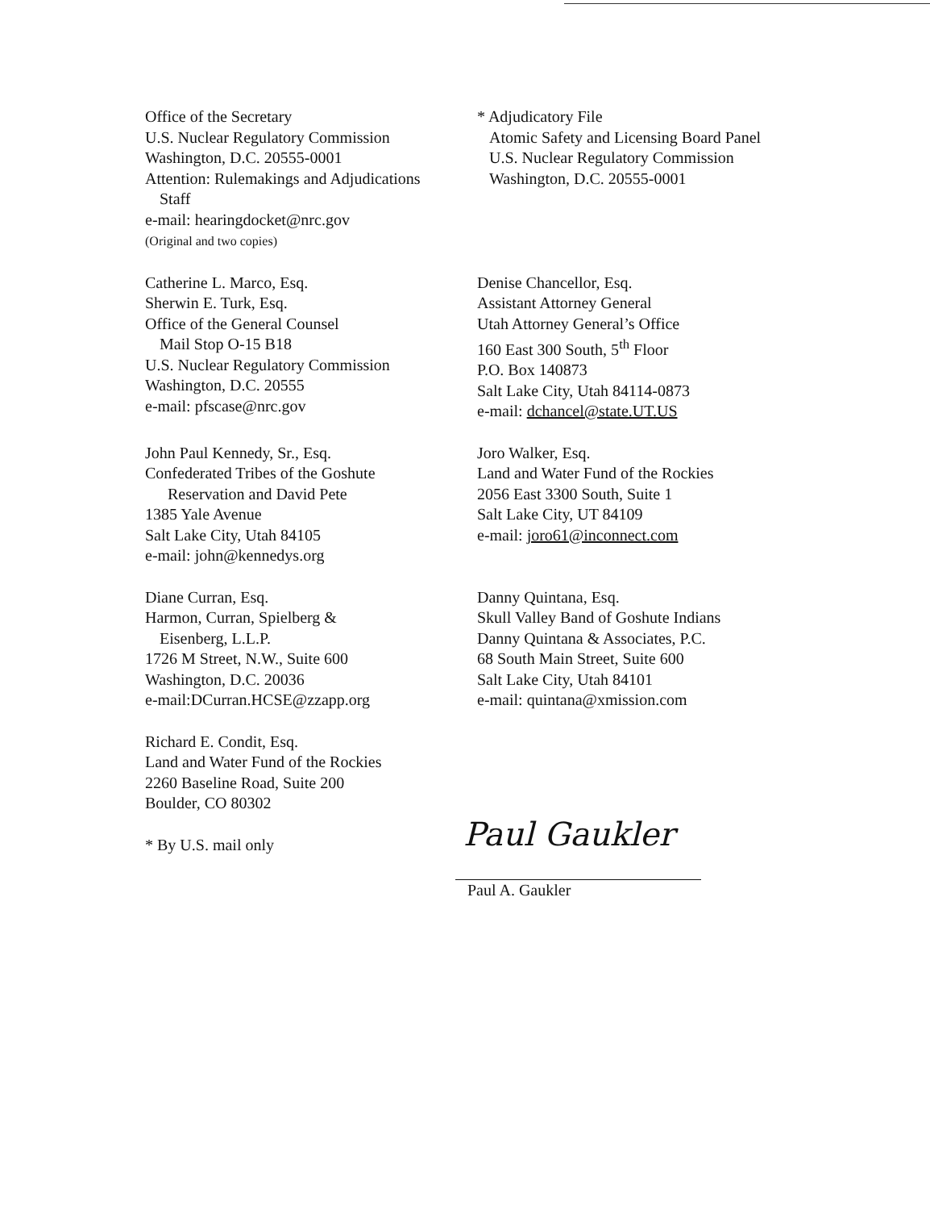Office of the Secretary
U.S. Nuclear Regulatory Commission
Washington, D.C. 20555-0001
Attention: Rulemakings and Adjudications
Staff
e-mail: hearingdocket@nrc.gov
(Original and two copies)
* Adjudicatory File
Atomic Safety and Licensing Board Panel
U.S. Nuclear Regulatory Commission
Washington, D.C. 20555-0001
Catherine L. Marco, Esq.
Sherwin E. Turk, Esq.
Office of the General Counsel
Mail Stop O-15 B18
U.S. Nuclear Regulatory Commission
Washington, D.C. 20555
e-mail: pfscase@nrc.gov
Denise Chancellor, Esq.
Assistant Attorney General
Utah Attorney General’s Office
160 East 300 South, 5<sup>th</sup> Floor
P.O. Box 140873
Salt Lake City, Utah 84114-0873
e-mail: dchancel@state.UT.US
John Paul Kennedy, Sr., Esq.
Confederated Tribes of the Goshute
Reservation and David Pete
1385 Yale Avenue
Salt Lake City, Utah 84105
e-mail: john@kennedys.org
Joro Walker, Esq.
Land and Water Fund of the Rockies
2056 East 3300 South, Suite 1
Salt Lake City, UT 84109
e-mail: joro61@inconnect.com
Diane Curran, Esq.
Harmon, Curran, Spielberg &
Eisenberg, L.L.P.
1726 M Street, N.W., Suite 600
Washington, D.C. 20036
e-mail:DCurran.HCSE@zzapp.org
Danny Quintana, Esq.
Skull Valley Band of Goshute Indians
Danny Quintana & Associates, P.C.
68 South Main Street, Suite 600
Salt Lake City, Utah 84101
e-mail: quintana@xmission.com
Richard E. Condit, Esq.
Land and Water Fund of the Rockies
2260 Baseline Road, Suite 200
Boulder, CO 80302
* By U.S. mail only
Paul Gaukler
Paul A. Gaukler